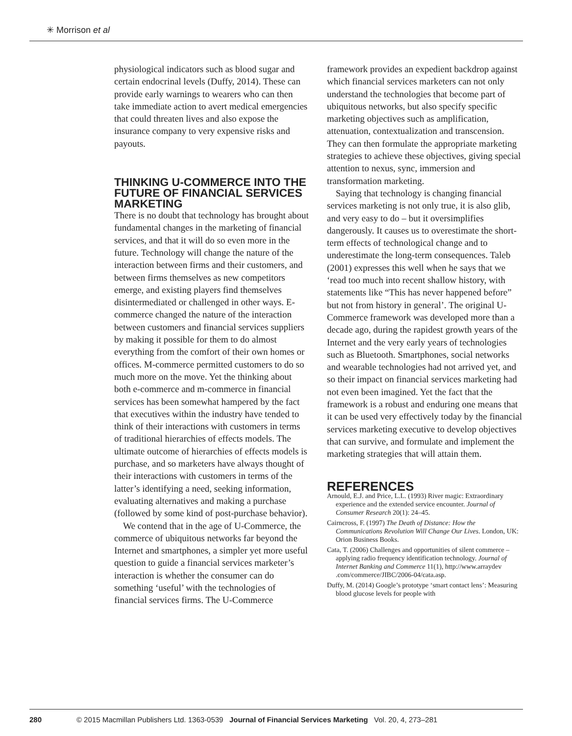✳ Morrison et al
physiological indicators such as blood sugar and certain endocrinal levels (Duffy, 2014). These can provide early warnings to wearers who can then take immediate action to avert medical emergencies that could threaten lives and also expose the insurance company to very expensive risks and payouts.
THINKING U-COMMERCE INTO THE FUTURE OF FINANCIAL SERVICES MARKETING
There is no doubt that technology has brought about fundamental changes in the marketing of financial services, and that it will do so even more in the future. Technology will change the nature of the interaction between firms and their customers, and between firms themselves as new competitors emerge, and existing players find themselves disintermediated or challenged in other ways. E-commerce changed the nature of the interaction between customers and financial services suppliers by making it possible for them to do almost everything from the comfort of their own homes or offices. M-commerce permitted customers to do so much more on the move. Yet the thinking about both e-commerce and m-commerce in financial services has been somewhat hampered by the fact that executives within the industry have tended to think of their interactions with customers in terms of traditional hierarchies of effects models. The ultimate outcome of hierarchies of effects models is purchase, and so marketers have always thought of their interactions with customers in terms of the latter’s identifying a need, seeking information, evaluating alternatives and making a purchase (followed by some kind of post-purchase behavior).
We contend that in the age of U-Commerce, the commerce of ubiquitous networks far beyond the Internet and smartphones, a simpler yet more useful question to guide a financial services marketer’s interaction is whether the consumer can do something ‘useful’ with the technologies of financial services firms. The U-Commerce
framework provides an expedient backdrop against which financial services marketers can not only understand the technologies that become part of ubiquitous networks, but also specify specific marketing objectives such as amplification, attenuation, contextualization and transcension. They can then formulate the appropriate marketing strategies to achieve these objectives, giving special attention to nexus, sync, immersion and transformation marketing.
Saying that technology is changing financial services marketing is not only true, it is also glib, and very easy to do – but it oversimplifies dangerously. It causes us to overestimate the short-term effects of technological change and to underestimate the long-term consequences. Taleb (2001) expresses this well when he says that we ‘read too much into recent shallow history, with statements like “This has never happened before” but not from history in general’. The original U-Commerce framework was developed more than a decade ago, during the rapidest growth years of the Internet and the very early years of technologies such as Bluetooth. Smartphones, social networks and wearable technologies had not arrived yet, and so their impact on financial services marketing had not even been imagined. Yet the fact that the framework is a robust and enduring one means that it can be used very effectively today by the financial services marketing executive to develop objectives that can survive, and formulate and implement the marketing strategies that will attain them.
REFERENCES
Arnould, E.J. and Price, L.L. (1993) River magic: Extraordinary experience and the extended service encounter. Journal of Consumer Research 20(1): 24–45.
Cairncross, F. (1997) The Death of Distance: How the Communications Revolution Will Change Our Lives. London, UK: Orion Business Books.
Cata, T. (2006) Challenges and opportunities of silent commerce – applying radio frequency identification technology. Journal of Internet Banking and Commerce 11(1), http://www.arraydev .com/commerce/JIBC/2006-04/cata.asp.
Duffy, M. (2014) Google’s prototype ‘smart contact lens’: Measuring blood glucose levels for people with
280 © 2015 Macmillan Publishers Ltd. 1363-0539 Journal of Financial Services Marketing Vol. 20, 4, 273–281